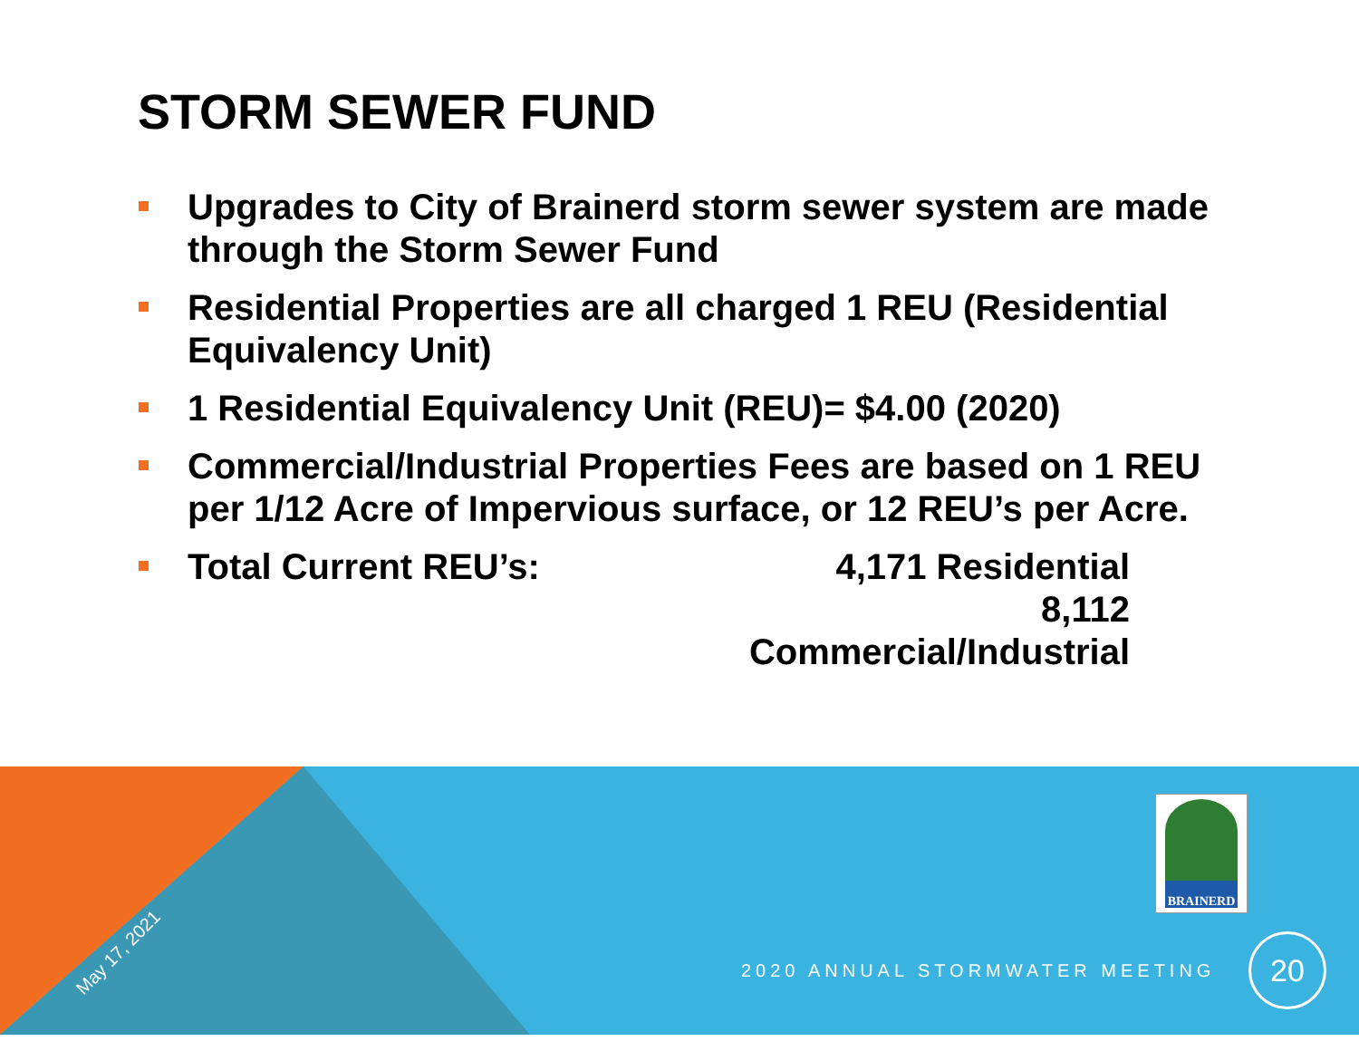STORM SEWER FUND
Upgrades to City of Brainerd storm sewer system are made through the Storm Sewer Fund
Residential Properties are all charged 1 REU (Residential Equivalency Unit)
1 Residential Equivalency Unit (REU)= $4.00 (2020)
Commercial/Industrial Properties Fees are based on 1 REU per 1/12 Acre of Impervious surface, or 12 REU’s per Acre.
Total Current REU’s: 4,171 Residential
8,112 Commercial/Industrial
BRAINERD
May 17, 2021
2020 ANNUAL STORMWATER MEETING
20